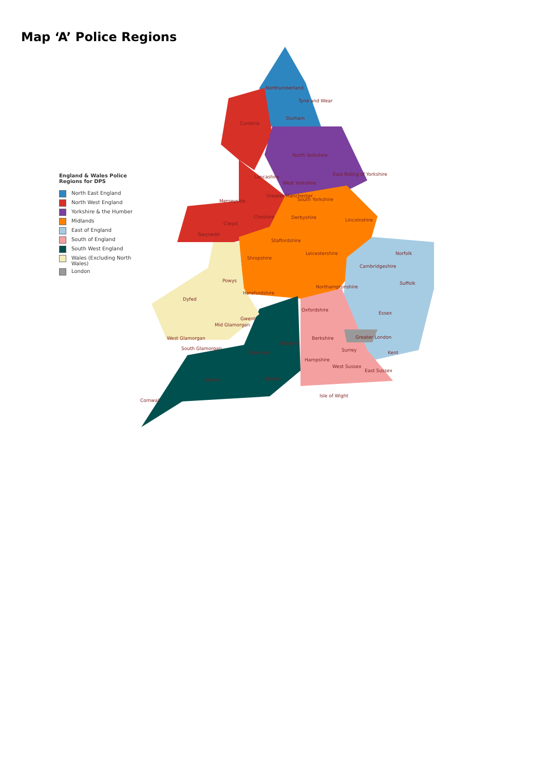Map ‘A’ Police Regions
England & Wales Police Regions for DPS
North East England
North West England
Yorkshire & the Humber
Midlands
East of England
South of England
South West England
Wales (Excluding North Wales)
London
Northumberland
Tyne and Wear
Durham
Cumbria
North Yorkshire
East Riding of Yorkshire
Lancashire
West Yorkshire
Merseyside
Greater Manchester
South Yorkshire
Cheshire
Derbyshire
Lincolnshire
Clwyd
Gwynedd
Norfolk
Staffordshire
Leicestershire
Shropshire
Suffolk
Powys
Herefordshire
Dyfed
Oxfordshire
Essex
Gwent
Mid Glamorgan
West Glamorgan
South Glamorgan
Berkshire
Greater London
Wiltshire
Surrey
Kent
Somerset
Hampshire
West Sussex
East Sussex
Devon
Dorset
Isle of Wight
Cornwall
Cambridgeshire
Northamptonshire